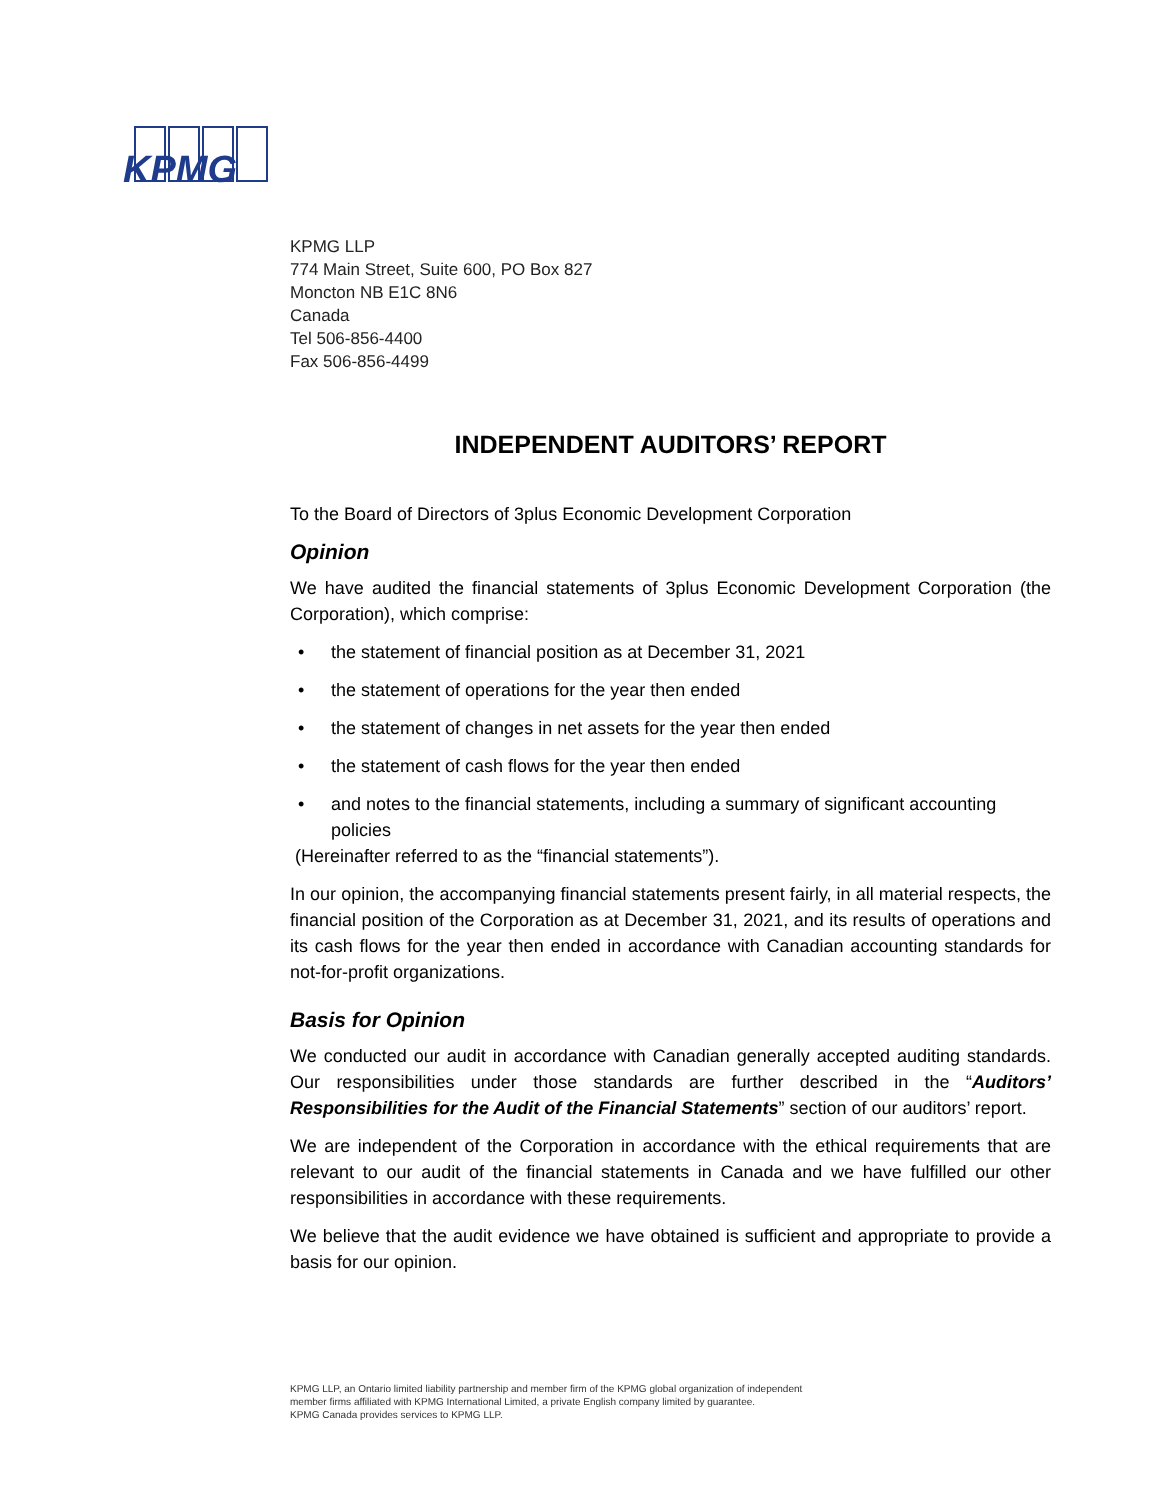KPMG
KPMG LLP
774 Main Street, Suite 600, PO Box 827
Moncton NB E1C 8N6
Canada
Tel 506-856-4400
Fax 506-856-4499
INDEPENDENT AUDITORS’ REPORT
To the Board of Directors of 3plus Economic Development Corporation
Opinion
We have audited the financial statements of 3plus Economic Development Corporation (the Corporation), which comprise:
• the statement of financial position as at December 31, 2021
• the statement of operations for the year then ended
• the statement of changes in net assets for the year then ended
• the statement of cash flows for the year then ended
• and notes to the financial statements, including a summary of significant accounting policies
(Hereinafter referred to as the “financial statements”).
In our opinion, the accompanying financial statements present fairly, in all material respects, the financial position of the Corporation as at December 31, 2021, and its results of operations and its cash flows for the year then ended in accordance with Canadian accounting standards for not-for-profit organizations.
Basis for Opinion
We conducted our audit in accordance with Canadian generally accepted auditing standards. Our responsibilities under those standards are further described in the “Auditors’ Responsibilities for the Audit of the Financial Statements” section of our auditors’ report.
We are independent of the Corporation in accordance with the ethical requirements that are relevant to our audit of the financial statements in Canada and we have fulfilled our other responsibilities in accordance with these requirements.
We believe that the audit evidence we have obtained is sufficient and appropriate to provide a basis for our opinion.
KPMG LLP, an Ontario limited liability partnership and member firm of the KPMG global organization of independent
member firms affiliated with KPMG International Limited, a private English company limited by guarantee.
KPMG Canada provides services to KPMG LLP.